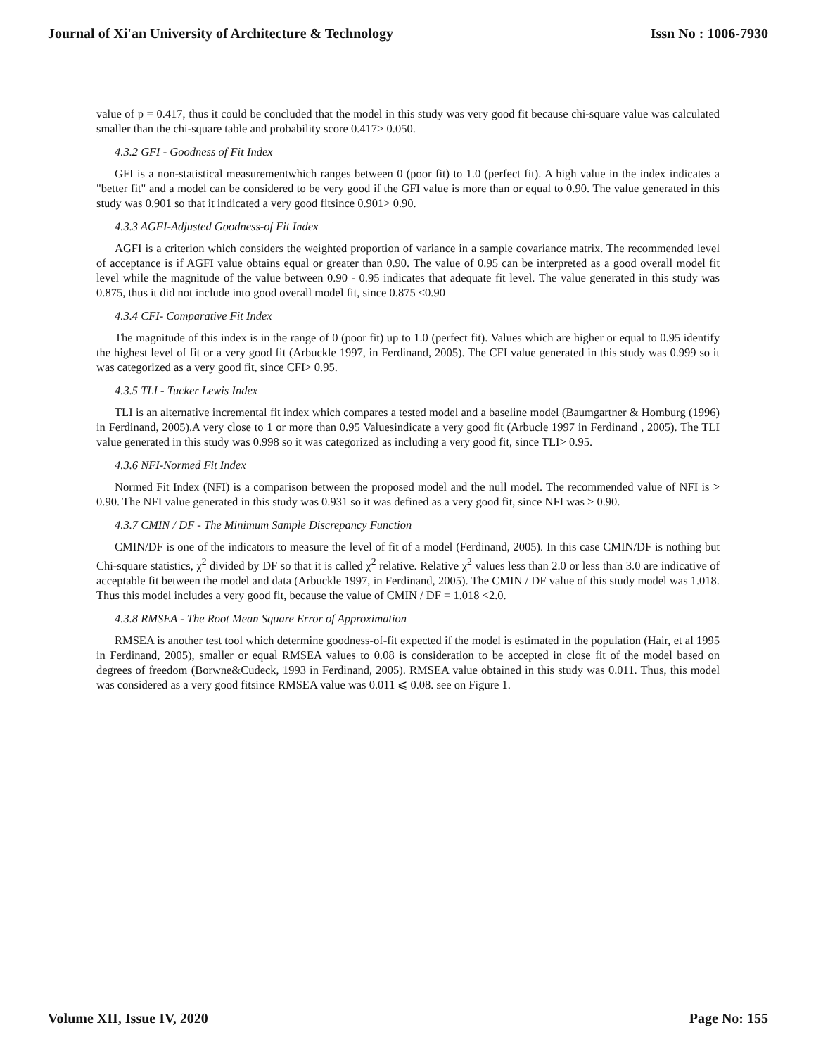Journal of Xi'an University of Architecture & Technology Issn No : 1006-7930
value of p = 0.417, thus it could be concluded that the model in this study was very good fit because chi-square value was calculated smaller than the chi-square table and probability score 0.417> 0.050.
4.3.2 GFI - Goodness of Fit Index
GFI is a non-statistical measurementwhich ranges between 0 (poor fit) to 1.0 (perfect fit). A high value in the index indicates a "better fit" and a model can be considered to be very good if the GFI value is more than or equal to 0.90. The value generated in this study was 0.901 so that it indicated a very good fitsince 0.901> 0.90.
4.3.3 AGFI-Adjusted Goodness-of Fit Index
AGFI is a criterion which considers the weighted proportion of variance in a sample covariance matrix. The recommended level of acceptance is if AGFI value obtains equal or greater than 0.90. The value of 0.95 can be interpreted as a good overall model fit level while the magnitude of the value between 0.90 - 0.95 indicates that adequate fit level. The value generated in this study was 0.875, thus it did not include into good overall model fit, since 0.875 <0.90
4.3.4 CFI- Comparative Fit Index
The magnitude of this index is in the range of 0 (poor fit) up to 1.0 (perfect fit). Values which are higher or equal to 0.95 identify the highest level of fit or a very good fit (Arbuckle 1997, in Ferdinand, 2005). The CFI value generated in this study was 0.999 so it was categorized as a very good fit, since CFI> 0.95.
4.3.5 TLI - Tucker Lewis Index
TLI is an alternative incremental fit index which compares a tested model and a baseline model (Baumgartner & Homburg (1996) in Ferdinand, 2005).A very close to 1 or more than 0.95 Valuesindicate a very good fit (Arbucle 1997 in Ferdinand , 2005). The TLI value generated in this study was 0.998 so it was categorized as including a very good fit, since TLI> 0.95.
4.3.6 NFI-Normed Fit Index
Normed Fit Index (NFI) is a comparison between the proposed model and the null model. The recommended value of NFI is > 0.90. The NFI value generated in this study was 0.931 so it was defined as a very good fit, since NFI was > 0.90.
4.3.7 CMIN / DF - The Minimum Sample Discrepancy Function
CMIN/DF is one of the indicators to measure the level of fit of a model (Ferdinand, 2005). In this case CMIN/DF is nothing but Chi-square statistics, χ<sup>2</sup> divided by DF so that it is called χ<sup>2</sup> relative. Relative χ<sup>2</sup> values less than 2.0 or less than 3.0 are indicative of acceptable fit between the model and data (Arbuckle 1997, in Ferdinand, 2005). The CMIN / DF value of this study model was 1.018. Thus this model includes a very good fit, because the value of CMIN / DF = 1.018 <2.0.
4.3.8 RMSEA - The Root Mean Square Error of Approximation
RMSEA is another test tool which determine goodness-of-fit expected if the model is estimated in the population (Hair, et al 1995 in Ferdinand, 2005), smaller or equal RMSEA values to 0.08 is consideration to be accepted in close fit of the model based on degrees of freedom (Borwne&Cudeck, 1993 in Ferdinand, 2005). RMSEA value obtained in this study was 0.011. Thus, this model was considered as a very good fitsince RMSEA value was 0.011 ⩽ 0.08. see on Figure 1.
Volume XII, Issue IV, 2020 Page No: 155